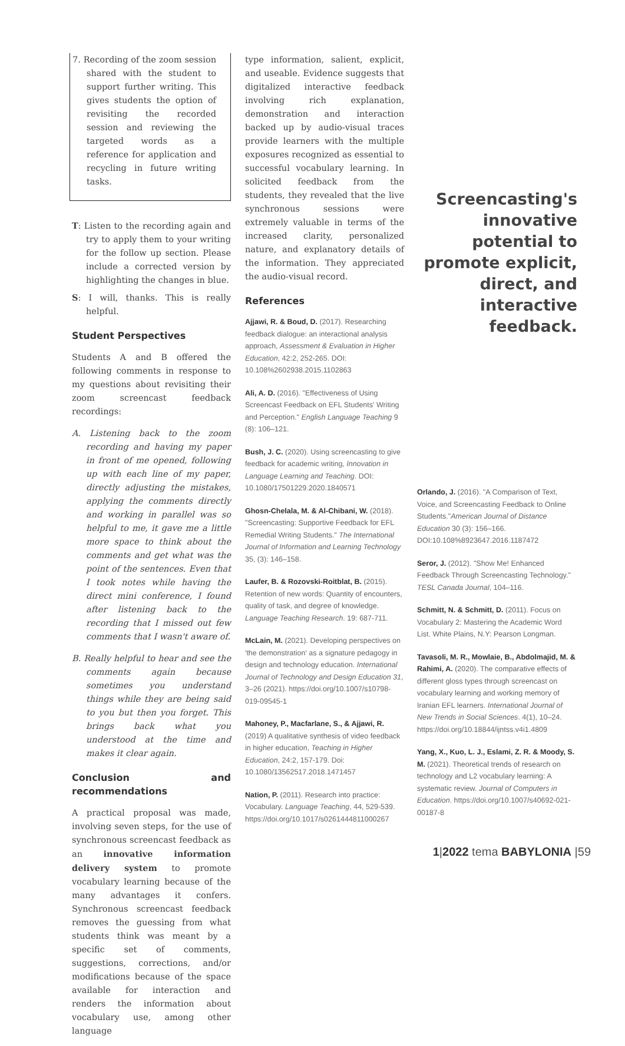7. Recording of the zoom session shared with the student to support further writing. This gives students the option of revisiting the recorded session and reviewing the targeted words as a reference for application and recycling in future writing tasks.
T: Listen to the recording again and try to apply them to your writing for the follow up section. Please include a corrected version by highlighting the changes in blue.
S: I will, thanks. This is really helpful.
Student Perspectives
Students A and B offered the following comments in response to my questions about revisiting their zoom screencast feedback recordings:
A. Listening back to the zoom recording and having my paper in front of me opened, following up with each line of my paper, directly adjusting the mistakes, applying the comments directly and working in parallel was so helpful to me, it gave me a little more space to think about the comments and get what was the point of the sentences. Even that I took notes while having the direct mini conference, I found after listening back to the recording that I missed out few comments that I wasn't aware of.
B. Really helpful to hear and see the comments again because sometimes you understand things while they are being said to you but then you forget. This brings back what you understood at the time and makes it clear again.
Conclusion and recommendations
A practical proposal was made, involving seven steps, for the use of synchronous screencast feedback as an innovative information delivery system to promote vocabulary learning because of the many advantages it confers. Synchronous screencast feedback removes the guessing from what students think was meant by a specific set of comments, suggestions, corrections, and/or modifications because of the space available for interaction and renders the information about vocabulary use, among other language
type information, salient, explicit, and useable. Evidence suggests that digitalized interactive feedback involving rich explanation, demonstration and interaction backed up by audio-visual traces provide learners with the multiple exposures recognized as essential to successful vocabulary learning. In solicited feedback from the students, they revealed that the live synchronous sessions were extremely valuable in terms of the increased clarity, personalized nature, and explanatory details of the information. They appreciated the audio-visual record.
References
Ajjawi, R. & Boud, D. (2017). Researching feedback dialogue: an interactional analysis approach, Assessment & Evaluation in Higher Education, 42:2, 252-265. DOI: 10.108%2602938.2015.1102863
Ali, A. D. (2016). "Effectiveness of Using Screencast Feedback on EFL Students' Writing and Perception." English Language Teaching 9 (8): 106–121.
Bush, J. C. (2020). Using screencasting to give feedback for academic writing, Innovation in Language Learning and Teaching. DOI: 10.1080/17501229.2020.1840571
Ghosn-Chelala, M. & Al-Chibani, W. (2018). "Screencasting: Supportive Feedback for EFL Remedial Writing Students." The International Journal of Information and Learning Technology 35, (3): 146–158.
Laufer, B. & Rozovski-Roitblat, B. (2015). Retention of new words: Quantity of encounters, quality of task, and degree of knowledge. Language Teaching Research. 19: 687-711.
McLain, M. (2021). Developing perspectives on 'the demonstration' as a signature pedagogy in design and technology education. International Journal of Technology and Design Education 31, 3–26 (2021). https://doi.org/10.1007/s10798-019-09545-1
Mahoney, P., Macfarlane, S., & Ajjawi, R. (2019) A qualitative synthesis of video feedback in higher education, Teaching in Higher Education, 24:2, 157-179. Doi: 10.1080/13562517.2018.1471457
Nation, P. (2011). Research into practice: Vocabulary. Language Teaching, 44, 529-539. https://doi.org/10.1017/s0261444811000267
Screencasting's innovative potential to promote explicit, direct, and interactive feedback.
Orlando, J. (2016). "A Comparison of Text, Voice, and Screencasting Feedback to Online Students."American Journal of Distance Education 30 (3): 156–166. DOI:10.108%8923647.2016.1187472
Seror, J. (2012). "Show Me! Enhanced Feedback Through Screencasting Technology." TESL Canada Journal, 104–116.
Schmitt, N. & Schmitt, D. (2011). Focus on Vocabulary 2: Mastering the Academic Word List. White Plains, N.Y: Pearson Longman.
Tavasoli, M. R., Mowlaie, B., Abdolmajid, M. & Rahimi, A. (2020). The comparative effects of different gloss types through screencast on vocabulary learning and working memory of Iranian EFL learners. International Journal of New Trends in Social Sciences. 4(1), 10–24. https://doi.org/10.18844/ijntss.v4i1.4809
Yang, X., Kuo, L. J., Eslami, Z. R. & Moody, S. M. (2021). Theoretical trends of research on technology and L2 vocabulary learning: A systematic review. Journal of Computers in Education. https://doi.org/10.1007/s40692-021-00187-8
1|2022 tema BABYLONIA |59